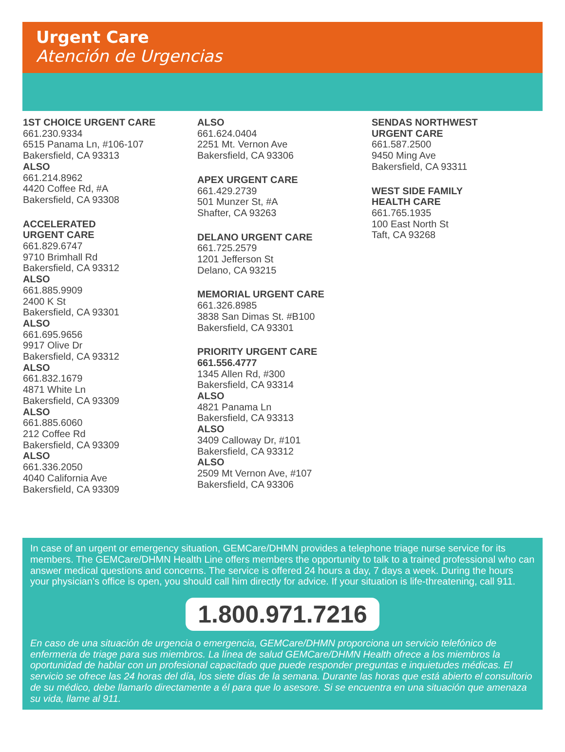Urgent Care
Atención de Urgencias
1ST CHOICE URGENT CARE
661.230.9334
6515 Panama Ln, #106-107
Bakersfield, CA 93313
ALSO
661.214.8962
4420 Coffee Rd, #A
Bakersfield, CA 93308
ACCELERATED
URGENT CARE
661.829.6747
9710 Brimhall Rd
Bakersfield, CA 93312
ALSO
661.885.9909
2400 K St
Bakersfield, CA 93301
ALSO
661.695.9656
9917 Olive Dr
Bakersfield, CA 93312
ALSO
661.832.1679
4871 White Ln
Bakersfield, CA 93309
ALSO
661.885.6060
212 Coffee Rd
Bakersfield, CA 93309
ALSO
661.336.2050
4040 California Ave
Bakersfield, CA 93309
ALSO
661.624.0404
2251 Mt. Vernon Ave
Bakersfield, CA 93306
APEX URGENT CARE
661.429.2739
501 Munzer St, #A
Shafter, CA 93263
DELANO URGENT CARE
661.725.2579
1201 Jefferson St
Delano, CA 93215
MEMORIAL URGENT CARE
661.326.8985
3838 San Dimas St. #B100
Bakersfield, CA 93301
PRIORITY URGENT CARE
661.556.4777
1345 Allen Rd, #300
Bakersfield, CA 93314
ALSO
4821 Panama Ln
Bakersfield, CA 93313
ALSO
3409 Calloway Dr, #101
Bakersfield, CA 93312
ALSO
2509 Mt Vernon Ave, #107
Bakersfield, CA 93306
SENDAS NORTHWEST
URGENT CARE
661.587.2500
9450 Ming Ave
Bakersfield, CA 93311
WEST SIDE FAMILY
HEALTH CARE
661.765.1935
100 East North St
Taft, CA 93268
In case of an urgent or emergency situation, GEMCare/DHMN provides a telephone triage nurse service for its members. The GEMCare/DHMN Health Line offers members the opportunity to talk to a trained professional who can answer medical questions and concerns. The service is offered 24 hours a day, 7 days a week. During the hours your physician’s office is open, you should call him directly for advice. If your situation is life-threatening, call 911.
1.800.971.7216
En caso de una situación de urgencia o emergencia, GEMCare/DHMN proporciona un servicio telefónico de enfermeria de triage para sus miembros. La línea de salud GEMCare/DHMN Health ofrece a los miembros la oportunidad de hablar con un profesional capacitado que puede responder preguntas e inquietudes médicas. El servicio se ofrece las 24 horas del día, los siete días de la semana. Durante las horas que está abierto el consultorio de su médico, debe llamarlo directamente a él para que lo asesore. Si se encuentra en una situación que amenaza su vida, llame al 911.